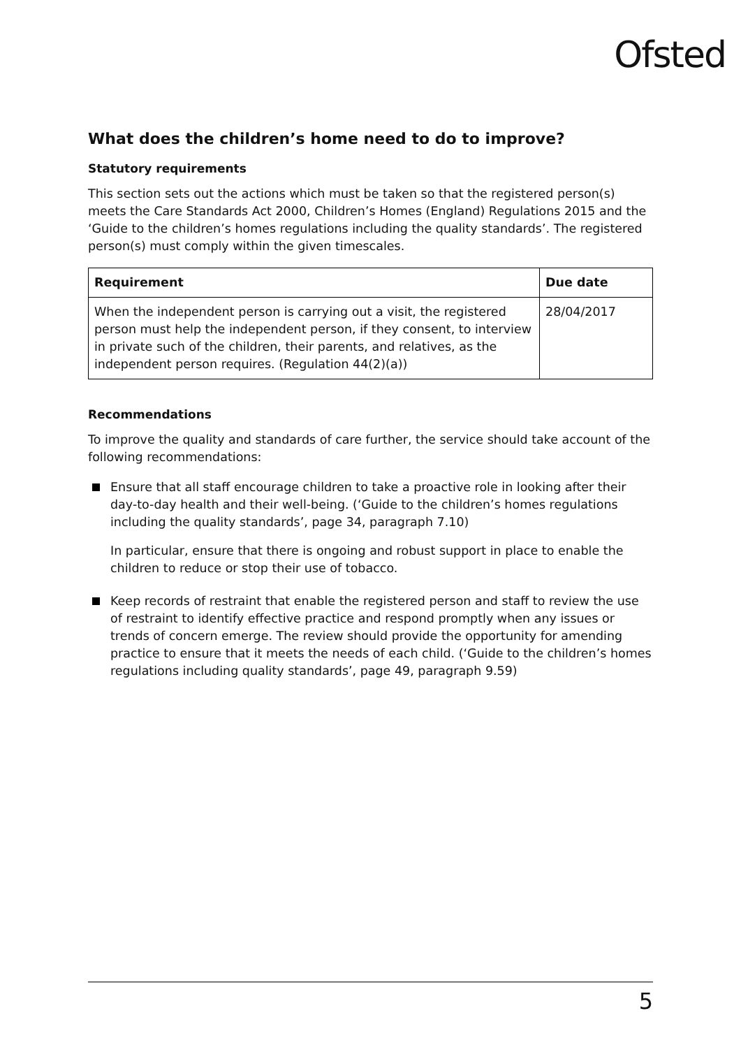Ofsted
What does the children’s home need to do to improve?
Statutory requirements
This section sets out the actions which must be taken so that the registered person(s) meets the Care Standards Act 2000, Children’s Homes (England) Regulations 2015 and the ‘Guide to the children’s homes regulations including the quality standards’. The registered person(s) must comply within the given timescales.
| Requirement | Due date |
| --- | --- |
| When the independent person is carrying out a visit, the registered person must help the independent person, if they consent, to interview in private such of the children, their parents, and relatives, as the independent person requires. (Regulation 44(2)(a)) | 28/04/2017 |
Recommendations
To improve the quality and standards of care further, the service should take account of the following recommendations:
Ensure that all staff encourage children to take a proactive role in looking after their day-to-day health and their well-being. (‘Guide to the children’s homes regulations including the quality standards’, page 34, paragraph 7.10)
In particular, ensure that there is ongoing and robust support in place to enable the children to reduce or stop their use of tobacco.
Keep records of restraint that enable the registered person and staff to review the use of restraint to identify effective practice and respond promptly when any issues or trends of concern emerge. The review should provide the opportunity for amending practice to ensure that it meets the needs of each child. (‘Guide to the children’s homes regulations including quality standards’, page 49, paragraph 9.59)
5